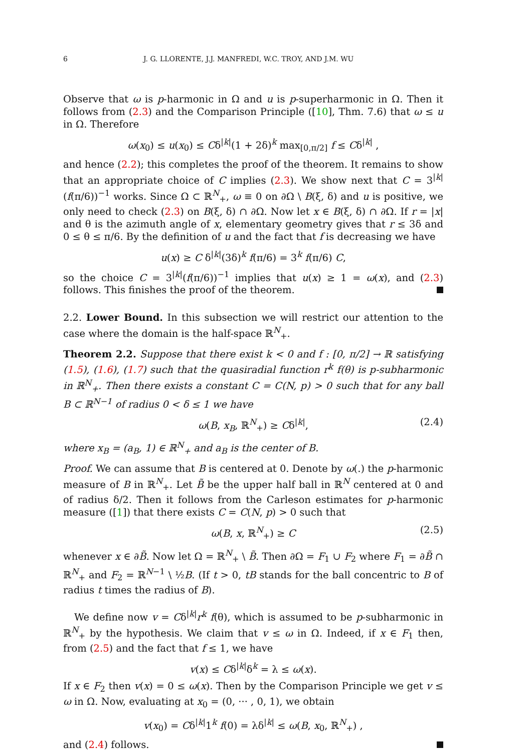6 J. G. LLORENTE, J.J. MANFREDI, W.C. TROY, AND J.M. WU
Observe that ω is p-harmonic in Ω and u is p-superharmonic in Ω. Then it follows from (2.3) and the Comparison Principle ([10], Thm. 7.6) that ω ≤ u in Ω. Therefore
ω(x<sub>0</sub>) ≤ u(x<sub>0</sub>) ≤ Cδ<sup>|k|</sup>(1 + 2δ)<sup>k</sup> max<sub>[0,π/2]</sub> f ≤ Cδ<sup>|k|</sup> ,
and hence (2.2); this completes the proof of the theorem. It remains to show that an appropriate choice of C implies (2.3). We show next that C = 3<sup>|k|</sup>(f(π/6))<sup>−1</sup> works. Since Ω ⊂ ℝ<sup>N</sup><sub>+</sub>, ω ≡ 0 on ∂Ω \ B(ξ, δ) and u is positive, we only need to check (2.3) on B(ξ, δ) ∩ ∂Ω. Now let x ∈ B(ξ, δ) ∩ ∂Ω. If r = |x| and θ is the azimuth angle of x, elementary geometry gives that r ≤ 3δ and 0 ≤ θ ≤ π/6. By the definition of u and the fact that f is decreasing we have
u(x) ≥ C δ<sup>|k|</sup>(3δ)<sup>k</sup> f(π/6) = 3<sup>k</sup> f(π/6) C,
so the choice C = 3<sup>|k|</sup>(f(π/6))<sup>−1</sup> implies that u(x) ≥ 1 = ω(x), and (2.3) follows. This finishes the proof of the theorem.
2.2. Lower Bound. In this subsection we will restrict our attention to the case where the domain is the half-space ℝ<sup>N</sup><sub>+</sub>.
Theorem 2.2. Suppose that there exist k < 0 and f : [0, π/2] → ℝ satisfying (1.5), (1.6), (1.7) such that the quasiradial function r<sup>k</sup> f(θ) is p-subharmonic in ℝ<sup>N</sup><sub>+</sub>. Then there exists a constant C = C(N, p) > 0 such that for any ball B ⊂ ℝ<sup>N−1</sup> of radius 0 < δ ≤ 1 we have
ω(B, x<sub>B</sub>, ℝ<sup>N</sup><sub>+</sub>) ≥ Cδ<sup>|k|</sup>, (2.4)
where x<sub>B</sub> = (a<sub>B</sub>, 1) ∈ ℝ<sup>N</sup><sub>+</sub> and a<sub>B</sub> is the center of B.
Proof. We can assume that B is centered at 0. Denote by ω(.) the p-harmonic measure of B in ℝ<sup>N</sup><sub>+</sub>. Let B̃ be the upper half ball in ℝ<sup>N</sup> centered at 0 and of radius δ/2. Then it follows from the Carleson estimates for p-harmonic measure ([1]) that there exists C = C(N, p) > 0 such that
ω(B, x, ℝ<sup>N</sup><sub>+</sub>) ≥ C (2.5)
whenever x ∈ ∂B̃. Now let Ω = ℝ<sup>N</sup><sub>+</sub> \ B̃. Then ∂Ω = F<sub>1</sub> ∪ F<sub>2</sub> where F<sub>1</sub> = ∂B̃ ∩ ℝ<sup>N</sup><sub>+</sub> and F<sub>2</sub> = ℝ<sup>N−1</sup> \ ½B. (If t > 0, tB stands for the ball concentric to B of radius t times the radius of B).
We define now v = Cδ<sup>|k|</sup>r<sup>k</sup> f(θ), which is assumed to be p-subharmonic in ℝ<sup>N</sup><sub>+</sub> by the hypothesis. We claim that v ≤ ω in Ω. Indeed, if x ∈ F<sub>1</sub> then, from (2.5) and the fact that f ≤ 1, we have
v(x) ≤ Cδ<sup>|k|</sup>δ<sup>k</sup> = λ ≤ ω(x).
If x ∈ F<sub>2</sub> then v(x) = 0 ≤ ω(x). Then by the Comparison Principle we get v ≤ ω in Ω. Now, evaluating at x<sub>0</sub> = (0, ··· , 0, 1), we obtain
v(x<sub>0</sub>) = Cδ<sup>|k|</sup>1<sup>k</sup> f(0) = λδ<sup>|k|</sup> ≤ ω(B, x<sub>0</sub>, ℝ<sup>N</sup><sub>+</sub>) ,
and (2.4) follows.